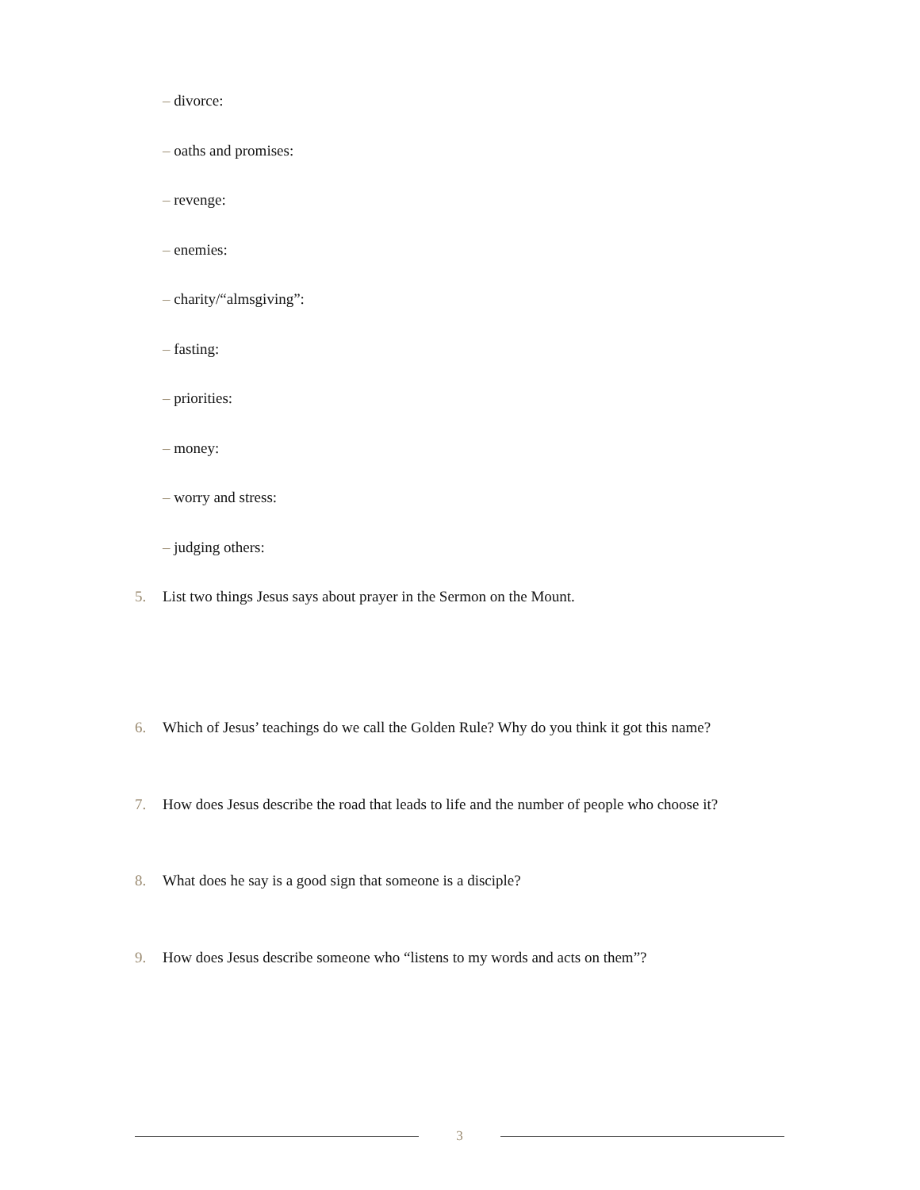– divorce:
– oaths and promises:
– revenge:
– enemies:
– charity/“almsgiving”:
– fasting:
– priorities:
– money:
– worry and stress:
– judging others:
5. List two things Jesus says about prayer in the Sermon on the Mount.
6. Which of Jesus’ teachings do we call the Golden Rule? Why do you think it got this name?
7. How does Jesus describe the road that leads to life and the number of people who choose it?
8. What does he say is a good sign that someone is a disciple?
9. How does Jesus describe someone who “listens to my words and acts on them”?
3